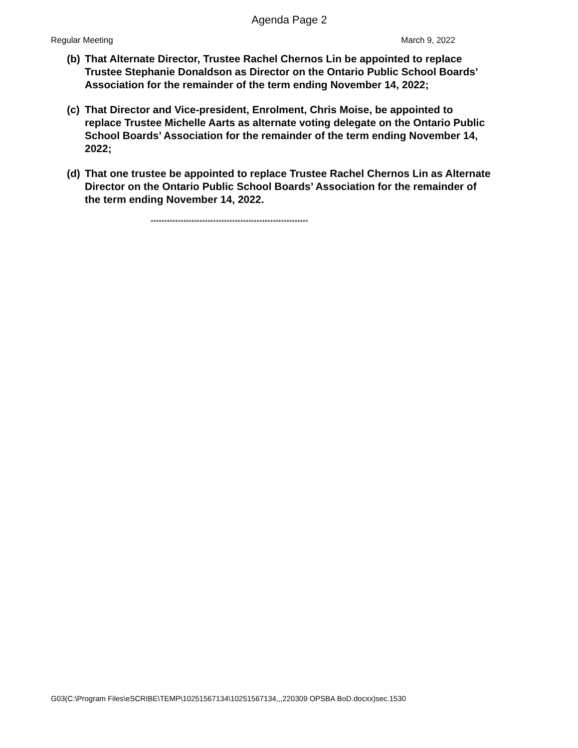Agenda Page 2
Regular Meeting March 9, 2022
(b) That Alternate Director, Trustee Rachel Chernos Lin be appointed to replace Trustee Stephanie Donaldson as Director on the Ontario Public School Boards’ Association for the remainder of the term ending November 14, 2022;
(c) That Director and Vice-president, Enrolment, Chris Moise, be appointed to replace Trustee Michelle Aarts as alternate voting delegate on the Ontario Public School Boards’ Association for the remainder of the term ending November 14, 2022;
(d) That one trustee be appointed to replace Trustee Rachel Chernos Lin as Alternate Director on the Ontario Public School Boards’ Association for the remainder of the term ending November 14, 2022.
**********************************************************
G03(C:\Program Files\eSCRIBE\TEMP\10251567134\10251567134,,,220309 OPSBA BoD.docxx)sec.1530